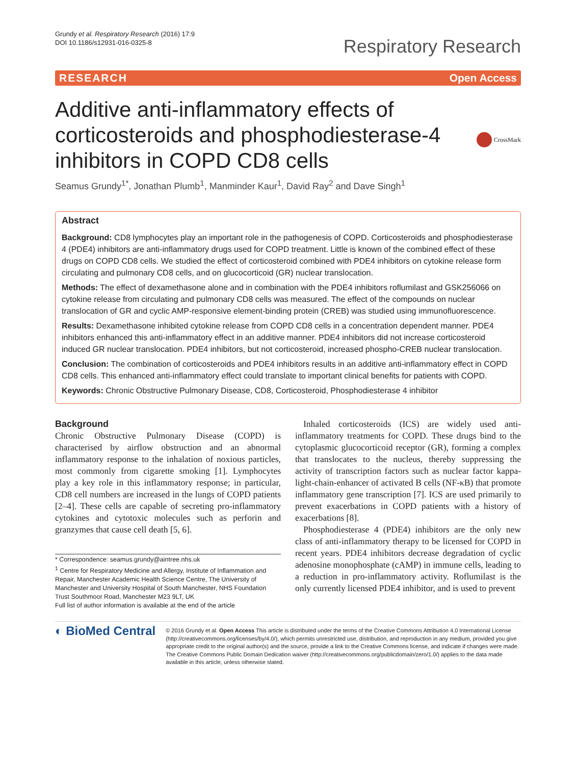Grundy et al. Respiratory Research (2016) 17:9
DOI 10.1186/s12931-016-0325-8
Respiratory Research
RESEARCH Open Access
Additive anti-inflammatory effects of corticosteroids and phosphodiesterase-4 inhibitors in COPD CD8 cells
CrossMark
Seamus Grundy<sup>1*</sup>, Jonathan Plumb<sup>1</sup>, Manminder Kaur<sup>1</sup>, David Ray<sup>2</sup> and Dave Singh<sup>1</sup>
Abstract
Background: CD8 lymphocytes play an important role in the pathogenesis of COPD. Corticosteroids and phosphodiesterase 4 (PDE4) inhibitors are anti-inflammatory drugs used for COPD treatment. Little is known of the combined effect of these drugs on COPD CD8 cells. We studied the effect of corticosteroid combined with PDE4 inhibitors on cytokine release form circulating and pulmonary CD8 cells, and on glucocorticoid (GR) nuclear translocation.
Methods: The effect of dexamethasone alone and in combination with the PDE4 inhibitors roflumilast and GSK256066 on cytokine release from circulating and pulmonary CD8 cells was measured. The effect of the compounds on nuclear translocation of GR and cyclic AMP-responsive element-binding protein (CREB) was studied using immunofluorescence.
Results: Dexamethasone inhibited cytokine release from COPD CD8 cells in a concentration dependent manner. PDE4 inhibitors enhanced this anti-inflammatory effect in an additive manner. PDE4 inhibitors did not increase corticosteroid induced GR nuclear translocation. PDE4 inhibitors, but not corticosteroid, increased phospho-CREB nuclear translocation.
Conclusion: The combination of corticosteroids and PDE4 inhibitors results in an additive anti-inflammatory effect in COPD CD8 cells. This enhanced anti-inflammatory effect could translate to important clinical benefits for patients with COPD.
Keywords: Chronic Obstructive Pulmonary Disease, CD8, Corticosteroid, Phosphodiesterase 4 inhibitor
Background
Chronic Obstructive Pulmonary Disease (COPD) is characterised by airflow obstruction and an abnormal inflammatory response to the inhalation of noxious particles, most commonly from cigarette smoking [1]. Lymphocytes play a key role in this inflammatory response; in particular, CD8 cell numbers are increased in the lungs of COPD patients [2–4]. These cells are capable of secreting pro-inflammatory cytokines and cytotoxic molecules such as perforin and granzymes that cause cell death [5, 6].
* Correspondence: seamus.grundy@aintree.nhs.uk
<sup>1</sup> Centre for Respiratory Medicine and Allergy, Institute of Inflammation and Repair, Manchester Academic Health Science Centre, The University of Manchester and University Hospital of South Manchester, NHS Foundation Trust Southmoor Road, Manchester M23 9LT, UK
Full list of author information is available at the end of the article
Inhaled corticosteroids (ICS) are widely used anti-inflammatory treatments for COPD. These drugs bind to the cytoplasmic glucocorticoid receptor (GR), forming a complex that translocates to the nucleus, thereby suppressing the activity of transcription factors such as nuclear factor kappa-light-chain-enhancer of activated B cells (NF-κB) that promote inflammatory gene transcription [7]. ICS are used primarily to prevent exacerbations in COPD patients with a history of exacerbations [8].
Phosphodiesterase 4 (PDE4) inhibitors are the only new class of anti-inflammatory therapy to be licensed for COPD in recent years. PDE4 inhibitors decrease degradation of cyclic adenosine monophosphate (cAMP) in immune cells, leading to a reduction in pro-inflammatory activity. Roflumilast is the only currently licensed PDE4 inhibitor, and is used to prevent
◐ BioMed Central
© 2016 Grundy et al. Open Access This article is distributed under the terms of the Creative Commons Attribution 4.0 International License (http://creativecommons.org/licenses/by/4.0/), which permits unrestricted use, distribution, and reproduction in any medium, provided you give appropriate credit to the original author(s) and the source, provide a link to the Creative Commons license, and indicate if changes were made. The Creative Commons Public Domain Dedication waiver (http://creativecommons.org/publicdomain/zero/1.0/) applies to the data made available in this article, unless otherwise stated.